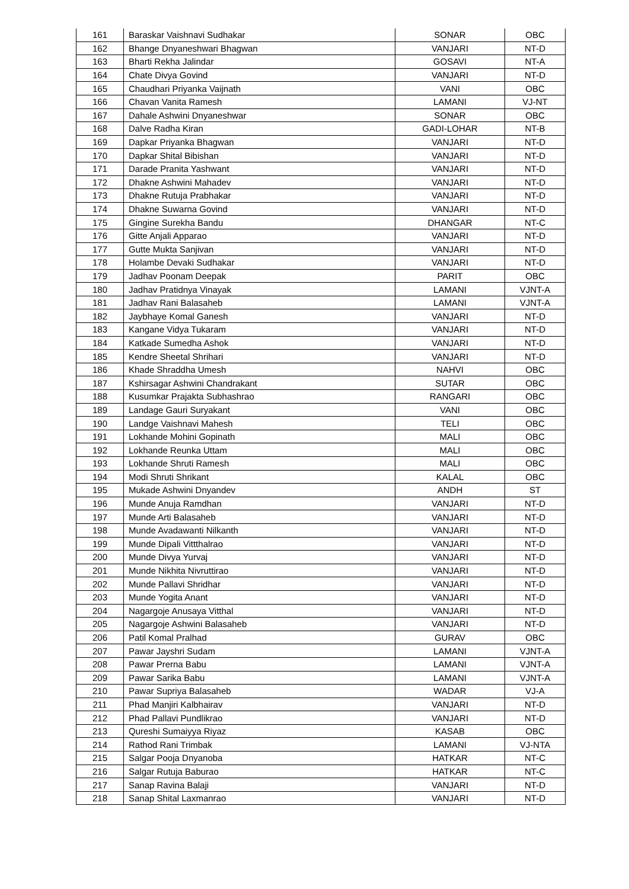| 161 | Baraskar Vaishnavi Sudhakar | SONAR | OBC |
| 162 | Bhange Dnyaneshwari Bhagwan | VANJARI | NT-D |
| 163 | Bharti Rekha Jalindar | GOSAVI | NT-A |
| 164 | Chate Divya Govind | VANJARI | NT-D |
| 165 | Chaudhari Priyanka Vaijnath | VANI | OBC |
| 166 | Chavan Vanita Ramesh | LAMANI | VJ-NT |
| 167 | Dahale Ashwini Dnyaneshwar | SONAR | OBC |
| 168 | Dalve Radha Kiran | GADI-LOHAR | NT-B |
| 169 | Dapkar Priyanka Bhagwan | VANJARI | NT-D |
| 170 | Dapkar Shital Bibishan | VANJARI | NT-D |
| 171 | Darade Pranita Yashwant | VANJARI | NT-D |
| 172 | Dhakne Ashwini Mahadev | VANJARI | NT-D |
| 173 | Dhakne Rutuja Prabhakar | VANJARI | NT-D |
| 174 | Dhakne Suwarna Govind | VANJARI | NT-D |
| 175 | Gingine Surekha Bandu | DHANGAR | NT-C |
| 176 | Gitte Anjali Apparao | VANJARI | NT-D |
| 177 | Gutte Mukta Sanjivan | VANJARI | NT-D |
| 178 | Holambe Devaki Sudhakar | VANJARI | NT-D |
| 179 | Jadhav Poonam Deepak | PARIT | OBC |
| 180 | Jadhav Pratidnya Vinayak | LAMANI | VJNT-A |
| 181 | Jadhav Rani Balasaheb | LAMANI | VJNT-A |
| 182 | Jaybhaye Komal Ganesh | VANJARI | NT-D |
| 183 | Kangane Vidya Tukaram | VANJARI | NT-D |
| 184 | Katkade Sumedha Ashok | VANJARI | NT-D |
| 185 | Kendre Sheetal Shrihari | VANJARI | NT-D |
| 186 | Khade Shraddha Umesh | NAHVI | OBC |
| 187 | Kshirsagar Ashwini Chandrakant | SUTAR | OBC |
| 188 | Kusumkar Prajakta Subhashrao | RANGARI | OBC |
| 189 | Landage Gauri Suryakant | VANI | OBC |
| 190 | Landge Vaishnavi Mahesh | TELI | OBC |
| 191 | Lokhande Mohini Gopinath | MALI | OBC |
| 192 | Lokhande Reunka Uttam | MALI | OBC |
| 193 | Lokhande Shruti Ramesh | MALI | OBC |
| 194 | Modi Shruti Shrikant | KALAL | OBC |
| 195 | Mukade Ashwini Dnyandev | ANDH | ST |
| 196 | Munde Anuja Ramdhan | VANJARI | NT-D |
| 197 | Munde Arti Balasaheb | VANJARI | NT-D |
| 198 | Munde Avadawanti Nilkanth | VANJARI | NT-D |
| 199 | Munde Dipali Vittthalrao | VANJARI | NT-D |
| 200 | Munde Divya Yurvaj | VANJARI | NT-D |
| 201 | Munde Nikhita Nivruttirao | VANJARI | NT-D |
| 202 | Munde Pallavi Shridhar | VANJARI | NT-D |
| 203 | Munde Yogita Anant | VANJARI | NT-D |
| 204 | Nagargoje Anusaya Vitthal | VANJARI | NT-D |
| 205 | Nagargoje Ashwini Balasaheb | VANJARI | NT-D |
| 206 | Patil Komal Pralhad | GURAV | OBC |
| 207 | Pawar Jayshri Sudam | LAMANI | VJNT-A |
| 208 | Pawar Prerna Babu | LAMANI | VJNT-A |
| 209 | Pawar Sarika Babu | LAMANI | VJNT-A |
| 210 | Pawar Supriya Balasaheb | WADAR | VJ-A |
| 211 | Phad Manjiri Kalbhairav | VANJARI | NT-D |
| 212 | Phad Pallavi Pundlikrao | VANJARI | NT-D |
| 213 | Qureshi Sumaiyya Riyaz | KASAB | OBC |
| 214 | Rathod Rani Trimbak | LAMANI | VJ-NTA |
| 215 | Salgar Pooja Dnyanoba | HATKAR | NT-C |
| 216 | Salgar Rutuja Baburao | HATKAR | NT-C |
| 217 | Sanap Ravina Balaji | VANJARI | NT-D |
| 218 | Sanap Shital Laxmanrao | VANJARI | NT-D |